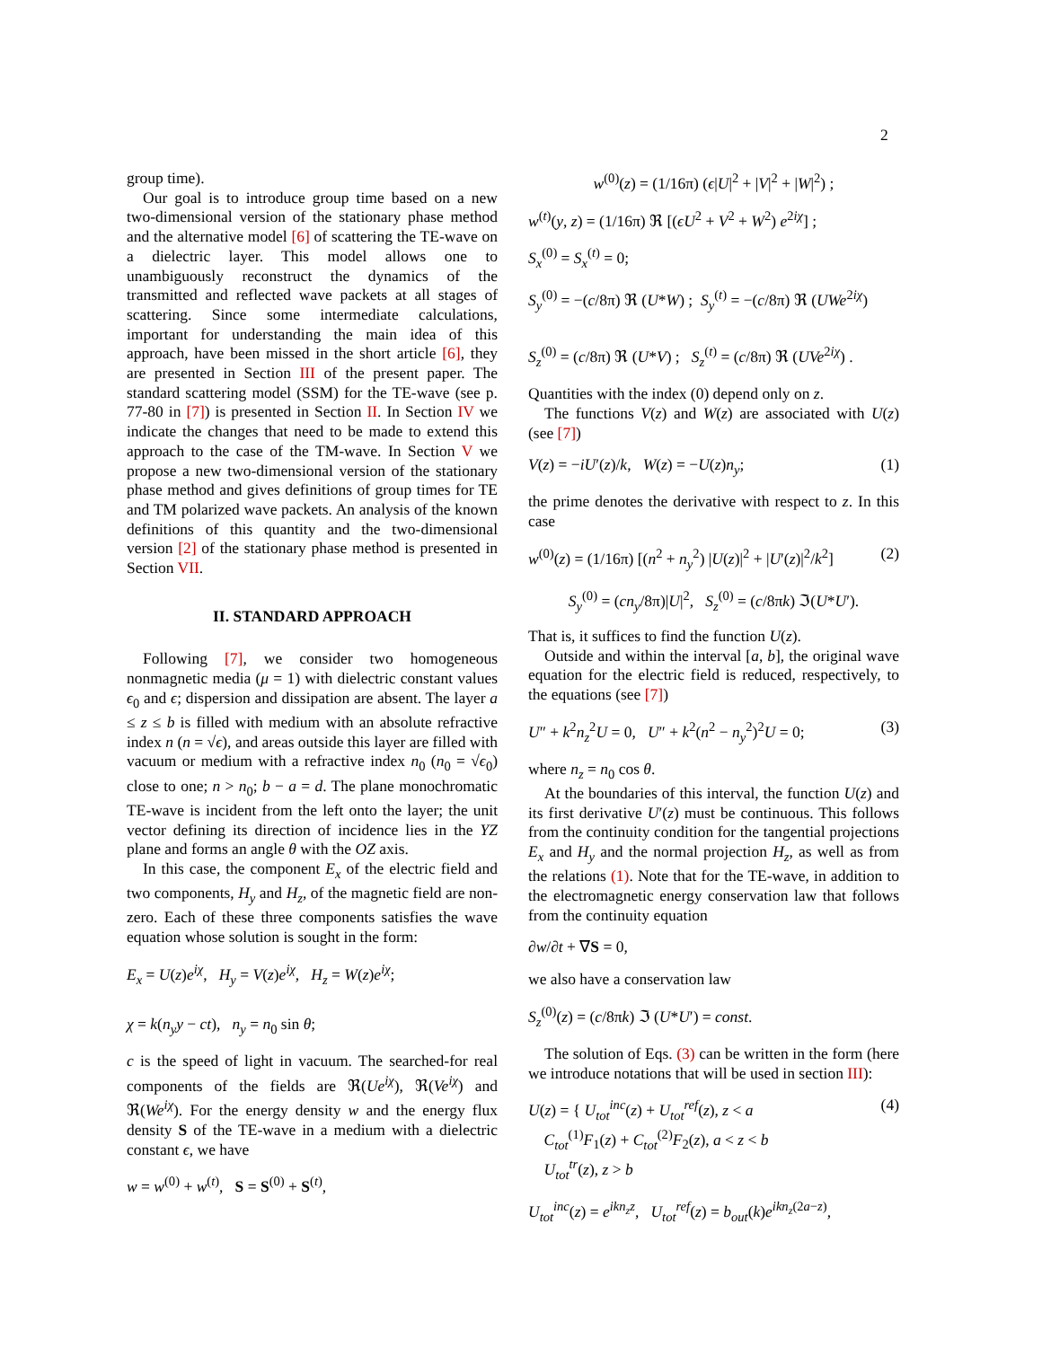2
group time).
Our goal is to introduce group time based on a new two-dimensional version of the stationary phase method and the alternative model [6] of scattering the TE-wave on a dielectric layer. This model allows one to unambiguously reconstruct the dynamics of the transmitted and reflected wave packets at all stages of scattering. Since some intermediate calculations, important for understanding the main idea of this approach, have been missed in the short article [6], they are presented in Section III of the present paper. The standard scattering model (SSM) for the TE-wave (see p. 77-80 in [7]) is presented in Section II. In Section IV we indicate the changes that need to be made to extend this approach to the case of the TM-wave. In Section V we propose a new two-dimensional version of the stationary phase method and gives definitions of group times for TE and TM polarized wave packets. An analysis of the known definitions of this quantity and the two-dimensional version [2] of the stationary phase method is presented in Section VII.
II. STANDARD APPROACH
Following [7], we consider two homogeneous nonmagnetic media (μ = 1) with dielectric constant values ϵ<sub>0</sub> and ϵ; dispersion and dissipation are absent. The layer a ≤ z ≤ b is filled with medium with an absolute refractive index n (n = √ϵ), and areas outside this layer are filled with vacuum or medium with a refractive index n<sub>0</sub> (n<sub>0</sub> = √ϵ<sub>0</sub>) close to one; n > n<sub>0</sub>; b − a = d. The plane monochromatic TE-wave is incident from the left onto the layer; the unit vector defining its direction of incidence lies in the YZ plane and forms an angle θ with the OZ axis.
In this case, the component E<sub>x</sub> of the electric field and two components, H<sub>y</sub> and H<sub>z</sub>, of the magnetic field are non-zero. Each of these three components satisfies the wave equation whose solution is sought in the form:
E<sub>x</sub> = U(z)e<sup>iχ</sup>, H<sub>y</sub> = V(z)e<sup>iχ</sup>, H<sub>z</sub> = W(z)e<sup>iχ</sup>;
χ = k(n<sub>y</sub>y − ct), n<sub>y</sub> = n<sub>0</sub> sin θ;
c is the speed of light in vacuum. The searched-for real components of the fields are ℜ(Ue<sup>iχ</sup>), ℜ(Ve<sup>iχ</sup>) and ℜ(We<sup>iχ</sup>). For the energy density w and the energy flux density S of the TE-wave in a medium with a dielectric constant ϵ, we have
w = w<sup>(0)</sup> + w<sup>(t)</sup>, S = S<sup>(0)</sup> + S<sup>(t)</sup>,
w<sup>(0)</sup>(z) = (1/16π) (ϵ|U|<sup>2</sup> + |V|<sup>2</sup> + |W|<sup>2</sup>) ;
w<sup>(t)</sup>(y, z) = (1/16π) ℜ [(ϵU<sup>2</sup> + V<sup>2</sup> + W<sup>2</sup>) e<sup>2iχ</sup>] ;
S<sub>x</sub><sup>(0)</sup> = S<sub>x</sub><sup>(t)</sup> = 0;
S<sub>y</sub><sup>(0)</sup> = −(c/8π) ℜ (U*W) ; S<sub>y</sub><sup>(t)</sup> = −(c/8π) ℜ (UWe<sup>2iχ</sup>)
S<sub>z</sub><sup>(0)</sup> = (c/8π) ℜ (U*V) ; S<sub>z</sub><sup>(t)</sup> = (c/8π) ℜ (UVe<sup>2iχ</sup>) .
Quantities with the index (0) depend only on z.
The functions V(z) and W(z) are associated with U(z) (see [7])
V(z) = −iU′(z)/k, W(z) = −U(z)n<sub>y</sub>; (1)
the prime denotes the derivative with respect to z. In this case
w<sup>(0)</sup>(z) = (1/16π) [(n<sup>2</sup> + n<sub>y</sub><sup>2</sup>) |U(z)|<sup>2</sup> + |U′(z)|<sup>2</sup>/k<sup>2</sup>] (2)
S<sub>y</sub><sup>(0)</sup> = (cn<sub>y</sub>/8π)|U|<sup>2</sup>, S<sub>z</sub><sup>(0)</sup> = (c/8πk) ℑ(U*U′).
That is, it suffices to find the function U(z).
Outside and within the interval [a, b], the original wave equation for the electric field is reduced, respectively, to the equations (see [7])
U″ + k<sup>2</sup>n<sub>z</sub><sup>2</sup>U = 0, U″ + k<sup>2</sup>(n<sup>2</sup> − n<sub>y</sub><sup>2</sup>)<sup>2</sup>U = 0; (3)
where n<sub>z</sub> = n<sub>0</sub> cos θ.
At the boundaries of this interval, the function U(z) and its first derivative U′(z) must be continuous. This follows from the continuity condition for the tangential projections E<sub>x</sub> and H<sub>y</sub> and the normal projection H<sub>z</sub>, as well as from the relations (1). Note that for the TE-wave, in addition to the electromagnetic energy conservation law that follows from the continuity equation
∂w/∂t + ∇S = 0,
we also have a conservation law
S<sub>z</sub><sup>(0)</sup>(z) = (c/8πk) ℑ (U*U′) = const.
The solution of Eqs. (3) can be written in the form (here we introduce notations that will be used in section III):
U(z) = { U<sub>tot</sub><sup>inc</sup>(z) + U<sub>tot</sub><sup>ref</sup>(z), z < a
C<sub>tot</sub><sup>(1)</sup>F<sub>1</sub>(z) + C<sub>tot</sub><sup>(2)</sup>F<sub>2</sub>(z), a < z < b
U<sub>tot</sub><sup>tr</sup>(z), z > b (4)
U<sub>tot</sub><sup>inc</sup>(z) = e<sup>ikn<sub>z</sub>z</sup>, U<sub>tot</sub><sup>ref</sup>(z) = b<sub>out</sub>(k)e<sup>ikn<sub>z</sub>(2a−z)</sup>,